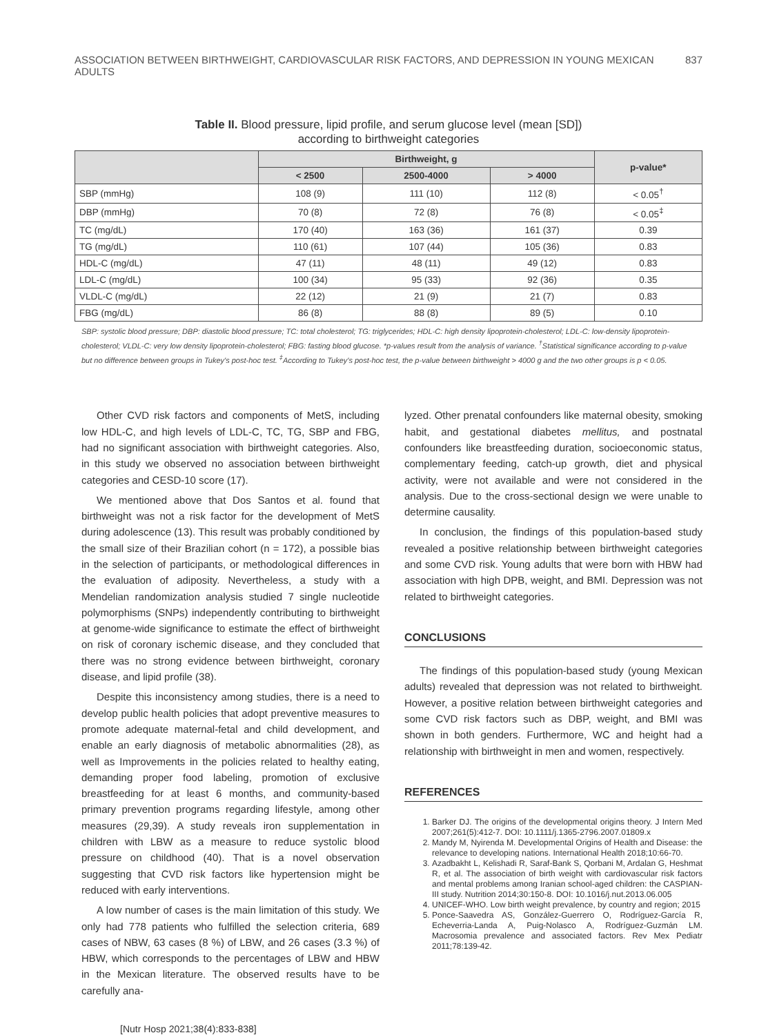ASSOCIATION BETWEEN BIRTHWEIGHT, CARDIOVASCULAR RISK FACTORS, AND DEPRESSION IN YOUNG MEXICAN ADULTS 837
Table II. Blood pressure, lipid profile, and serum glucose level (mean [SD])
according to birthweight categories
| | Birthweight, g | | | p-value* |
| --- | --- | --- | --- | --- |
| | < 2500 | 2500-4000 | > 4000 | |
| SBP (mmHg) | 108 (9) | 111 (10) | 112 (8) | < 0.05<sup>†</sup> |
| DBP (mmHg) | 70 (8) | 72 (8) | 76 (8) | < 0.05<sup>‡</sup> |
| TC (mg/dL) | 170 (40) | 163 (36) | 161 (37) | 0.39 |
| TG (mg/dL) | 110 (61) | 107 (44) | 105 (36) | 0.83 |
| HDL-C (mg/dL) | 47 (11) | 48 (11) | 49 (12) | 0.83 |
| LDL-C (mg/dL) | 100 (34) | 95 (33) | 92 (36) | 0.35 |
| VLDL-C (mg/dL) | 22 (12) | 21 (9) | 21 (7) | 0.83 |
| FBG (mg/dL) | 86 (8) | 88 (8) | 89 (5) | 0.10 |
SBP: systolic blood pressure; DBP: diastolic blood pressure; TC: total cholesterol; TG: triglycerides; HDL-C: high density lipoprotein-cholesterol; LDL-C: low-density lipoprotein-cholesterol; VLDL-C: very low density lipoprotein-cholesterol; FBG: fasting blood glucose. *p-values result from the analysis of variance. <sup>†</sup>Statistical significance according to p-value but no difference between groups in Tukey's post-hoc test. <sup>‡</sup>According to Tukey's post-hoc test, the p-value between birthweight > 4000 g and the two other groups is p < 0.05.
Other CVD risk factors and components of MetS, including low HDL-C, and high levels of LDL-C, TC, TG, SBP and FBG, had no significant association with birthweight categories. Also, in this study we observed no association between birthweight categories and CESD-10 score (17).
We mentioned above that Dos Santos et al. found that birthweight was not a risk factor for the development of MetS during adolescence (13). This result was probably conditioned by the small size of their Brazilian cohort (n = 172), a possible bias in the selection of participants, or methodological differences in the evaluation of adiposity. Nevertheless, a study with a Mendelian randomization analysis studied 7 single nucleotide polymorphisms (SNPs) independently contributing to birthweight at genome-wide significance to estimate the effect of birthweight on risk of coronary ischemic disease, and they concluded that there was no strong evidence between birthweight, coronary disease, and lipid profile (38).
Despite this inconsistency among studies, there is a need to develop public health policies that adopt preventive measures to promote adequate maternal-fetal and child development, and enable an early diagnosis of metabolic abnormalities (28), as well as Improvements in the policies related to healthy eating, demanding proper food labeling, promotion of exclusive breastfeeding for at least 6 months, and community-based primary prevention programs regarding lifestyle, among other measures (29,39). A study reveals iron supplementation in children with LBW as a measure to reduce systolic blood pressure on childhood (40). That is a novel observation suggesting that CVD risk factors like hypertension might be reduced with early interventions.
A low number of cases is the main limitation of this study. We only had 778 patients who fulfilled the selection criteria, 689 cases of NBW, 63 cases (8 %) of LBW, and 26 cases (3.3 %) of HBW, which corresponds to the percentages of LBW and HBW in the Mexican literature. The observed results have to be carefully ana-
lyzed. Other prenatal confounders like maternal obesity, smoking habit, and gestational diabetes mellitus, and postnatal confounders like breastfeeding duration, socioeconomic status, complementary feeding, catch-up growth, diet and physical activity, were not available and were not considered in the analysis. Due to the cross-sectional design we were unable to determine causality.
In conclusion, the findings of this population-based study revealed a positive relationship between birthweight categories and some CVD risk. Young adults that were born with HBW had association with high DPB, weight, and BMI. Depression was not related to birthweight categories.
CONCLUSIONS
The findings of this population-based study (young Mexican adults) revealed that depression was not related to birthweight. However, a positive relation between birthweight categories and some CVD risk factors such as DBP, weight, and BMI was shown in both genders. Furthermore, WC and height had a relationship with birthweight in men and women, respectively.
REFERENCES
1. Barker DJ. The origins of the developmental origins theory. J Intern Med 2007;261(5):412-7. DOI: 10.1111/j.1365-2796.2007.01809.x
2. Mandy M, Nyirenda M. Developmental Origins of Health and Disease: the relevance to developing nations. International Health 2018;10:66-70.
3. Azadbakht L, Kelishadi R, Saraf-Bank S, Qorbani M, Ardalan G, Heshmat R, et al. The association of birth weight with cardiovascular risk factors and mental problems among Iranian school-aged children: the CASPIAN-III study. Nutrition 2014;30:150-8. DOI: 10.1016/j.nut.2013.06.005
4. UNICEF-WHO. Low birth weight prevalence, by country and region; 2015
5. Ponce-Saavedra AS, González-Guerrero O, Rodríguez-García R, Echeverria-Landa A, Puig-Nolasco A, Rodríguez-Guzmán LM. Macrosomia prevalence and associated factors. Rev Mex Pediatr 2011;78:139-42.
[Nutr Hosp 2021;38(4):833-838]